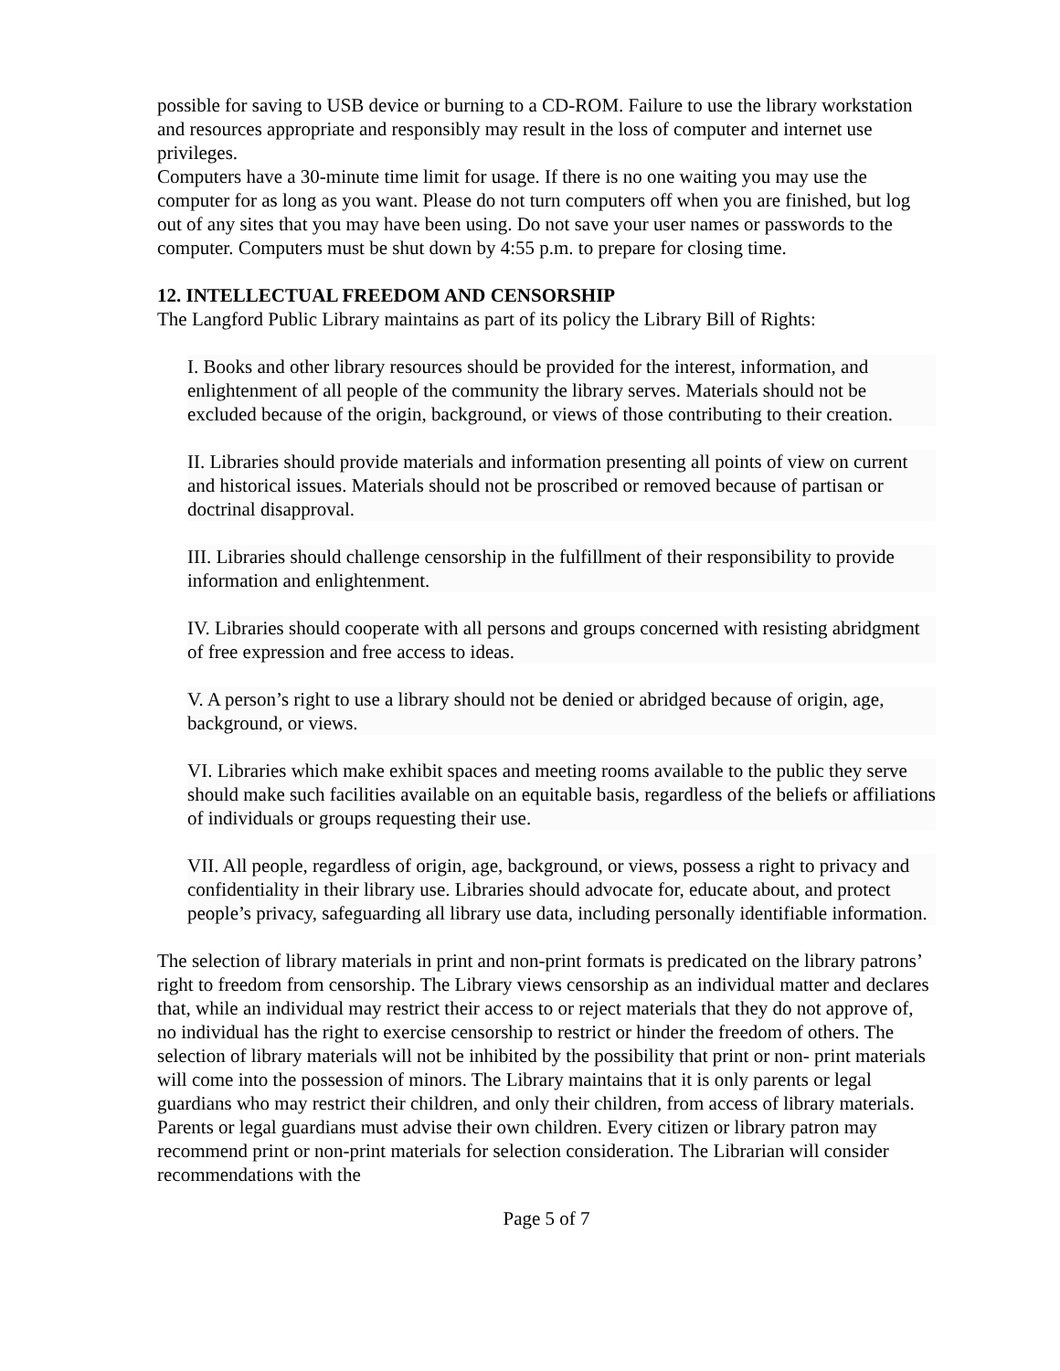possible for saving to USB device or burning to a CD-ROM. Failure to use the library workstation and resources appropriate and responsibly may result in the loss of computer and internet use privileges.
Computers have a 30-minute time limit for usage. If there is no one waiting you may use the computer for as long as you want. Please do not turn computers off when you are finished, but log out of any sites that you may have been using. Do not save your user names or passwords to the computer. Computers must be shut down by 4:55 p.m. to prepare for closing time.
12. INTELLECTUAL FREEDOM AND CENSORSHIP
The Langford Public Library maintains as part of its policy the Library Bill of Rights:
I. Books and other library resources should be provided for the interest, information, and enlightenment of all people of the community the library serves. Materials should not be excluded because of the origin, background, or views of those contributing to their creation.
II. Libraries should provide materials and information presenting all points of view on current and historical issues. Materials should not be proscribed or removed because of partisan or doctrinal disapproval.
III. Libraries should challenge censorship in the fulfillment of their responsibility to provide information and enlightenment.
IV. Libraries should cooperate with all persons and groups concerned with resisting abridgment of free expression and free access to ideas.
V. A person’s right to use a library should not be denied or abridged because of origin, age, background, or views.
VI. Libraries which make exhibit spaces and meeting rooms available to the public they serve should make such facilities available on an equitable basis, regardless of the beliefs or affiliations of individuals or groups requesting their use.
VII. All people, regardless of origin, age, background, or views, possess a right to privacy and confidentiality in their library use. Libraries should advocate for, educate about, and protect people’s privacy, safeguarding all library use data, including personally identifiable information.
The selection of library materials in print and non-print formats is predicated on the library patrons’ right to freedom from censorship. The Library views censorship as an individual matter and declares that, while an individual may restrict their access to or reject materials that they do not approve of, no individual has the right to exercise censorship to restrict or hinder the freedom of others. The selection of library materials will not be inhibited by the possibility that print or non- print materials will come into the possession of minors. The Library maintains that it is only parents or legal guardians who may restrict their children, and only their children, from access of library materials. Parents or legal guardians must advise their own children. Every citizen or library patron may recommend print or non-print materials for selection consideration. The Librarian will consider recommendations with the
Page 5 of 7